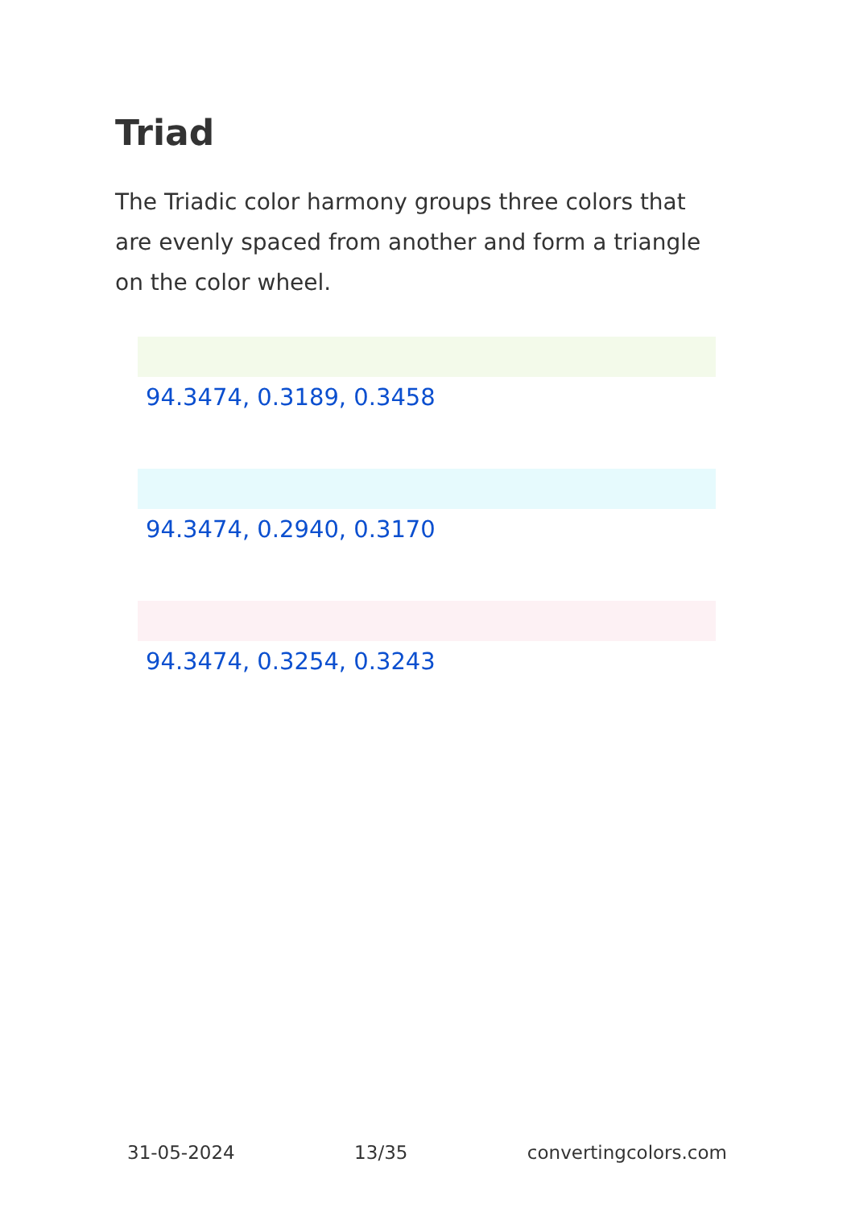Triad
The Triadic color harmony groups three colors that are evenly spaced from another and form a triangle on the color wheel.
94.3474, 0.3189, 0.3458
94.3474, 0.2940, 0.3170
94.3474, 0.3254, 0.3243
31-05-2024 13/35 convertingcolors.com